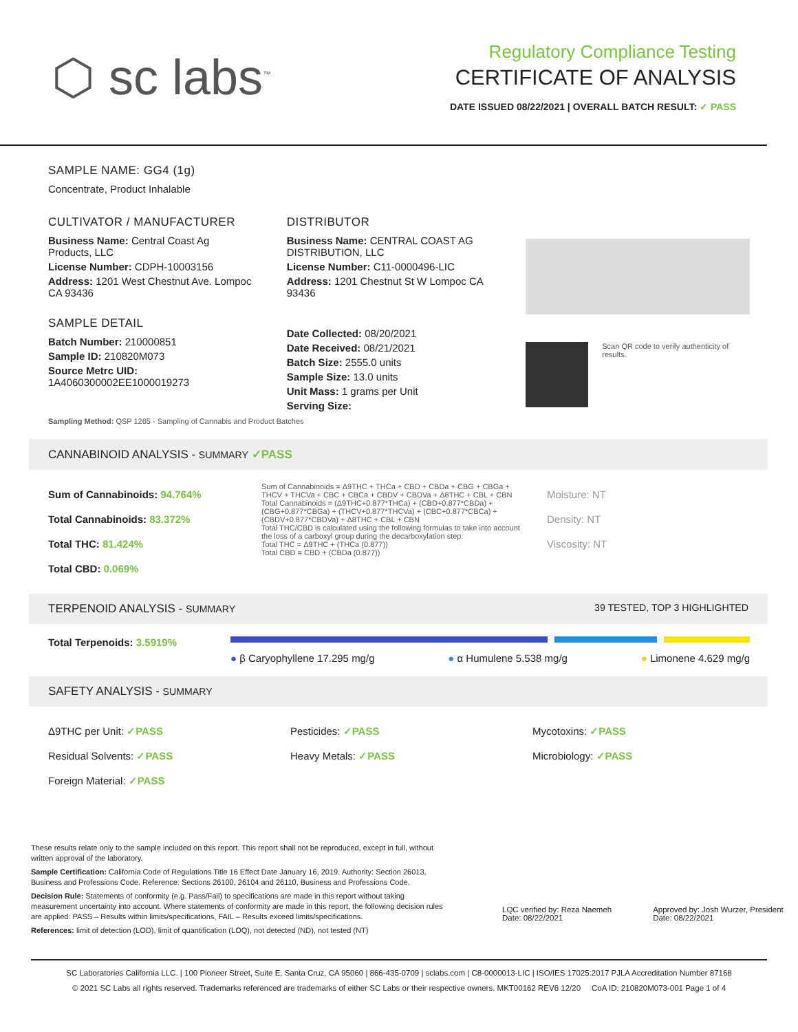⬡ sc labs<sup>™</sup>
Regulatory Compliance Testing
CERTIFICATE OF ANALYSIS
DATE ISSUED 08/22/2021 | OVERALL BATCH RESULT: ✓ PASS
SAMPLE NAME: GG4 (1g)
Concentrate, Product Inhalable
CULTIVATOR / MANUFACTURER
Business Name: Central Coast Ag Products, LLC
License Number: CDPH-10003156
Address: 1201 West Chestnut Ave. Lompoc CA 93436
SAMPLE DETAIL
Batch Number: 210000851
Sample ID: 210820M073
Source Metrc UID:
1A4060300002EE1000019273
DISTRIBUTOR
Business Name: CENTRAL COAST AG DISTRIBUTION, LLC
License Number: C11-0000496-LIC
Address: 1201 Chestnut St W Lompoc CA 93436
Date Collected: 08/20/2021
Date Received: 08/21/2021
Batch Size: 2555.0 units
Sample Size: 13.0 units
Unit Mass: 1 grams per Unit
Serving Size:
Scan QR code to verify authenticity of results.
Sampling Method: QSP 1265 - Sampling of Cannabis and Product Batches
CANNABINOID ANALYSIS - SUMMARY ✓PASS
Sum of Cannabinoids: 94.764%
Total Cannabinoids: 83.372%
Total THC: 81.424%
Total CBD: 0.069%
Sum of Cannabinoids = Δ9THC + THCa + CBD + CBDa + CBG + CBGa + THCV + THCVa + CBC + CBCa + CBDV + CBDVa + Δ8THC + CBL + CBN
Total Cannabinoids = (Δ9THC+0.877*THCa) + (CBD+0.877*CBDa) + (CBG+0.877*CBGa) + (THCV+0.877*THCVa) + (CBC+0.877*CBCa) + (CBDV+0.877*CBDVa) + Δ8THC + CBL + CBN
Total THC/CBD is calculated using the following formulas to take into account the loss of a carboxyl group during the decarboxylation step:
Total THC = Δ9THC + (THCa (0.877))
Total CBD = CBD + (CBDa (0.877))
Moisture: NT
Density: NT
Viscosity: NT
TERPENOID ANALYSIS - SUMMARY 39 TESTED, TOP 3 HIGHLIGHTED
Total Terpenoids: 3.5919%
● β Caryophyllene 17.295 mg/g ● α Humulene 5.538 mg/g ● Limonene 4.629 mg/g
SAFETY ANALYSIS - SUMMARY
Δ9THC per Unit: ✓PASS
Residual Solvents: ✓PASS
Foreign Material: ✓PASS
Pesticides: ✓PASS
Heavy Metals: ✓PASS
Mycotoxins: ✓PASS
Microbiology: ✓PASS
These results relate only to the sample included on this report. This report shall not be reproduced, except in full, without written approval of the laboratory.
Sample Certification: California Code of Regulations Title 16 Effect Date January 16, 2019. Authority: Section 26013, Business and Professions Code. Reference: Sections 26100, 26104 and 26110, Business and Professions Code.
Decision Rule: Statements of conformity (e.g. Pass/Fail) to specifications are made in this report without taking measurement uncertainty into account. Where statements of conformity are made in this report, the following decision rules are applied: PASS – Results within limits/specifications, FAIL – Results exceed limits/specifications.
References: limit of detection (LOD), limit of quantification (LOQ), not detected (ND), not tested (NT)
LQC verified by: Reza Naemeh
Date: 08/22/2021
Approved by: Josh Wurzer, President
Date: 08/22/2021
SC Laboratories California LLC. | 100 Pioneer Street, Suite E, Santa Cruz, CA 95060 | 866-435-0709 | sclabs.com | C8-0000013-LIC | ISO/IES 17025:2017 PJLA Accreditation Number 87168
© 2021 SC Labs all rights reserved. Trademarks referenced are trademarks of either SC Labs or their respective owners. MKT00162 REV6 12/20 CoA ID: 210820M073-001 Page 1 of 4